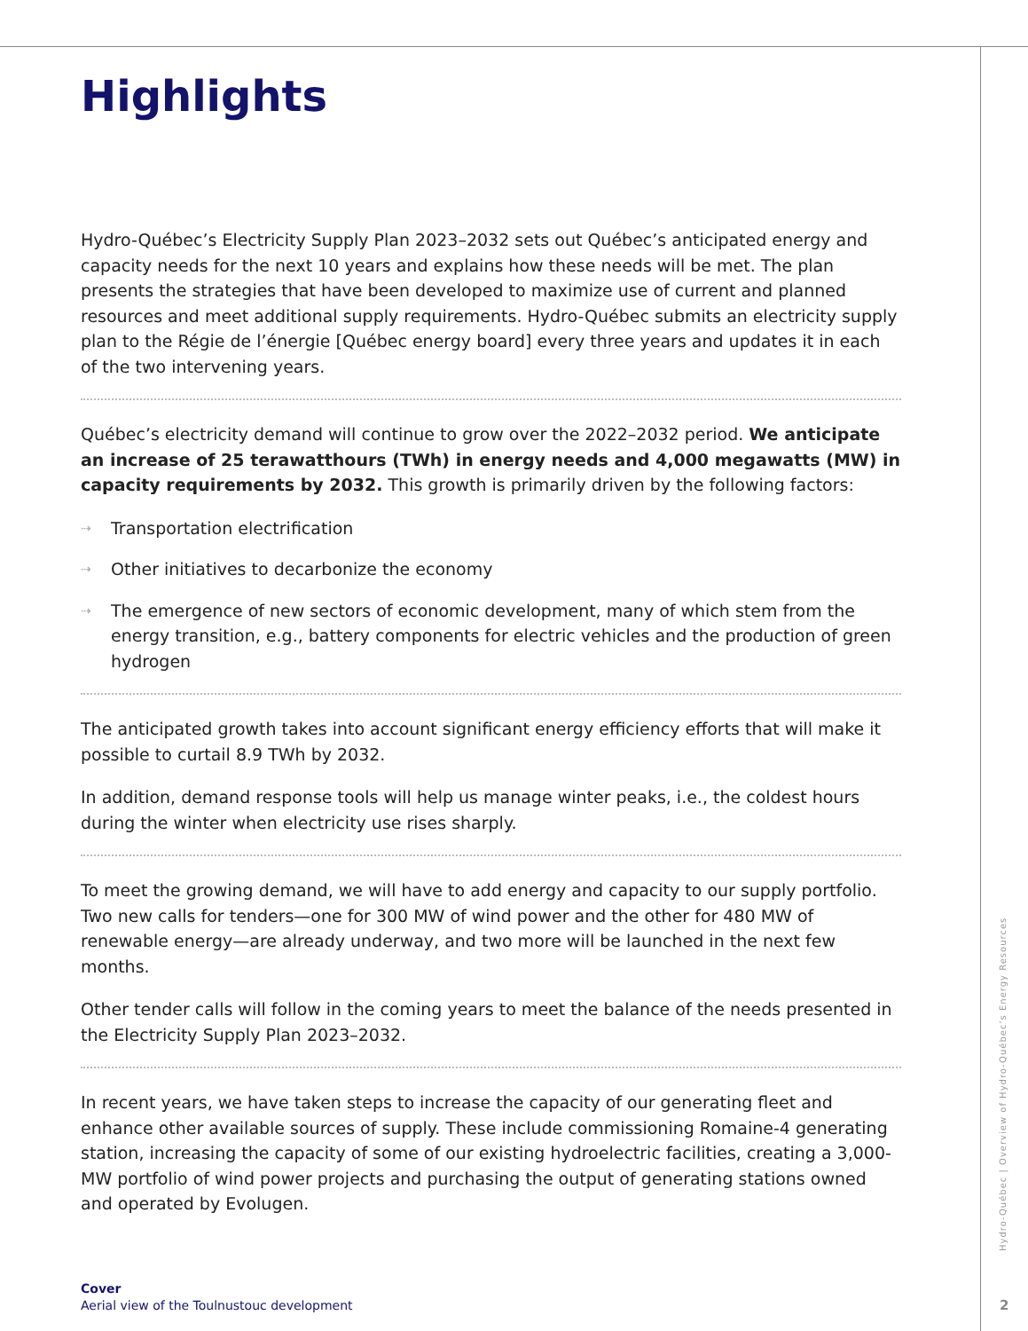Highlights
Hydro-Québec’s Electricity Supply Plan 2023–2032 sets out Québec’s anticipated energy and capacity needs for the next 10 years and explains how these needs will be met. The plan presents the strategies that have been developed to maximize use of current and planned resources and meet additional supply requirements. Hydro-Québec submits an electricity supply plan to the Régie de l’énergie [Québec energy board] every three years and updates it in each of the two intervening years.
Québec’s electricity demand will continue to grow over the 2022–2032 period. We anticipate an increase of 25 terawatthours (TWh) in energy needs and 4,000 megawatts (MW) in capacity requirements by 2032. This growth is primarily driven by the following factors:
⇢ Transportation electrification
⇢ Other initiatives to decarbonize the economy
⇢ The emergence of new sectors of economic development, many of which stem from the energy transition, e.g., battery components for electric vehicles and the production of green hydrogen
The anticipated growth takes into account significant energy efficiency efforts that will make it possible to curtail 8.9 TWh by 2032.
In addition, demand response tools will help us manage winter peaks, i.e., the coldest hours during the winter when electricity use rises sharply.
To meet the growing demand, we will have to add energy and capacity to our supply portfolio. Two new calls for tenders—one for 300 MW of wind power and the other for 480 MW of renewable energy—are already underway, and two more will be launched in the next few months.
Other tender calls will follow in the coming years to meet the balance of the needs presented in the Electricity Supply Plan 2023–2032.
In recent years, we have taken steps to increase the capacity of our generating fleet and enhance other available sources of supply. These include commissioning Romaine-4 generating station, increasing the capacity of some of our existing hydroelectric facilities, creating a 3,000-MW portfolio of wind power projects and purchasing the output of generating stations owned and operated by Evolugen.
Cover
Aerial view of the Toulnustouc development
Hydro-Québec | Overview of Hydro-Québec’s Energy Resources
2